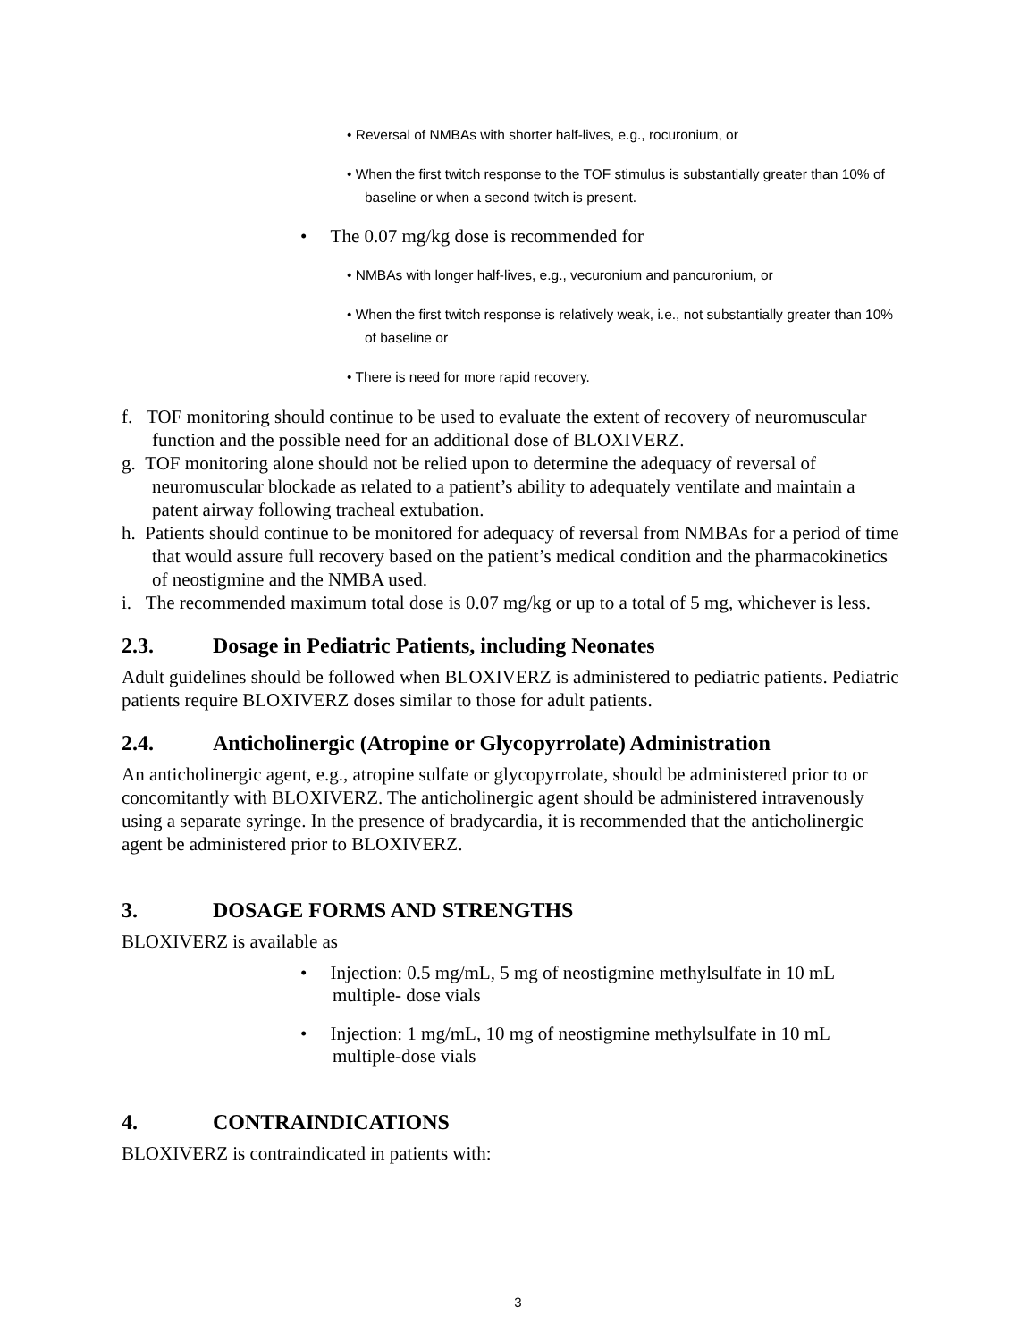• Reversal of NMBAs with shorter half-lives, e.g., rocuronium, or
• When the first twitch response to the TOF stimulus is substantially greater than 10% of baseline or when a second twitch is present.
• The 0.07 mg/kg dose is recommended for
• NMBAs with longer half-lives, e.g., vecuronium and pancuronium, or
• When the first twitch response is relatively weak, i.e., not substantially greater than 10% of baseline or
• There is need for more rapid recovery.
f. TOF monitoring should continue to be used to evaluate the extent of recovery of neuromuscular function and the possible need for an additional dose of BLOXIVERZ.
g. TOF monitoring alone should not be relied upon to determine the adequacy of reversal of neuromuscular blockade as related to a patient’s ability to adequately ventilate and maintain a patent airway following tracheal extubation.
h. Patients should continue to be monitored for adequacy of reversal from NMBAs for a period of time that would assure full recovery based on the patient’s medical condition and the pharmacokinetics of neostigmine and the NMBA used.
i. The recommended maximum total dose is 0.07 mg/kg or up to a total of 5 mg, whichever is less.
2.3. Dosage in Pediatric Patients, including Neonates
Adult guidelines should be followed when BLOXIVERZ is administered to pediatric patients. Pediatric patients require BLOXIVERZ doses similar to those for adult patients.
2.4. Anticholinergic (Atropine or Glycopyrrolate) Administration
An anticholinergic agent, e.g., atropine sulfate or glycopyrrolate, should be administered prior to or concomitantly with BLOXIVERZ. The anticholinergic agent should be administered intravenously using a separate syringe. In the presence of bradycardia, it is recommended that the anticholinergic agent be administered prior to BLOXIVERZ.
3. DOSAGE FORMS AND STRENGTHS
BLOXIVERZ is available as
• Injection: 0.5 mg/mL, 5 mg of neostigmine methylsulfate in 10 mL multiple- dose vials
• Injection: 1 mg/mL, 10 mg of neostigmine methylsulfate in 10 mL multiple-dose vials
4. CONTRAINDICATIONS
BLOXIVERZ is contraindicated in patients with:
3